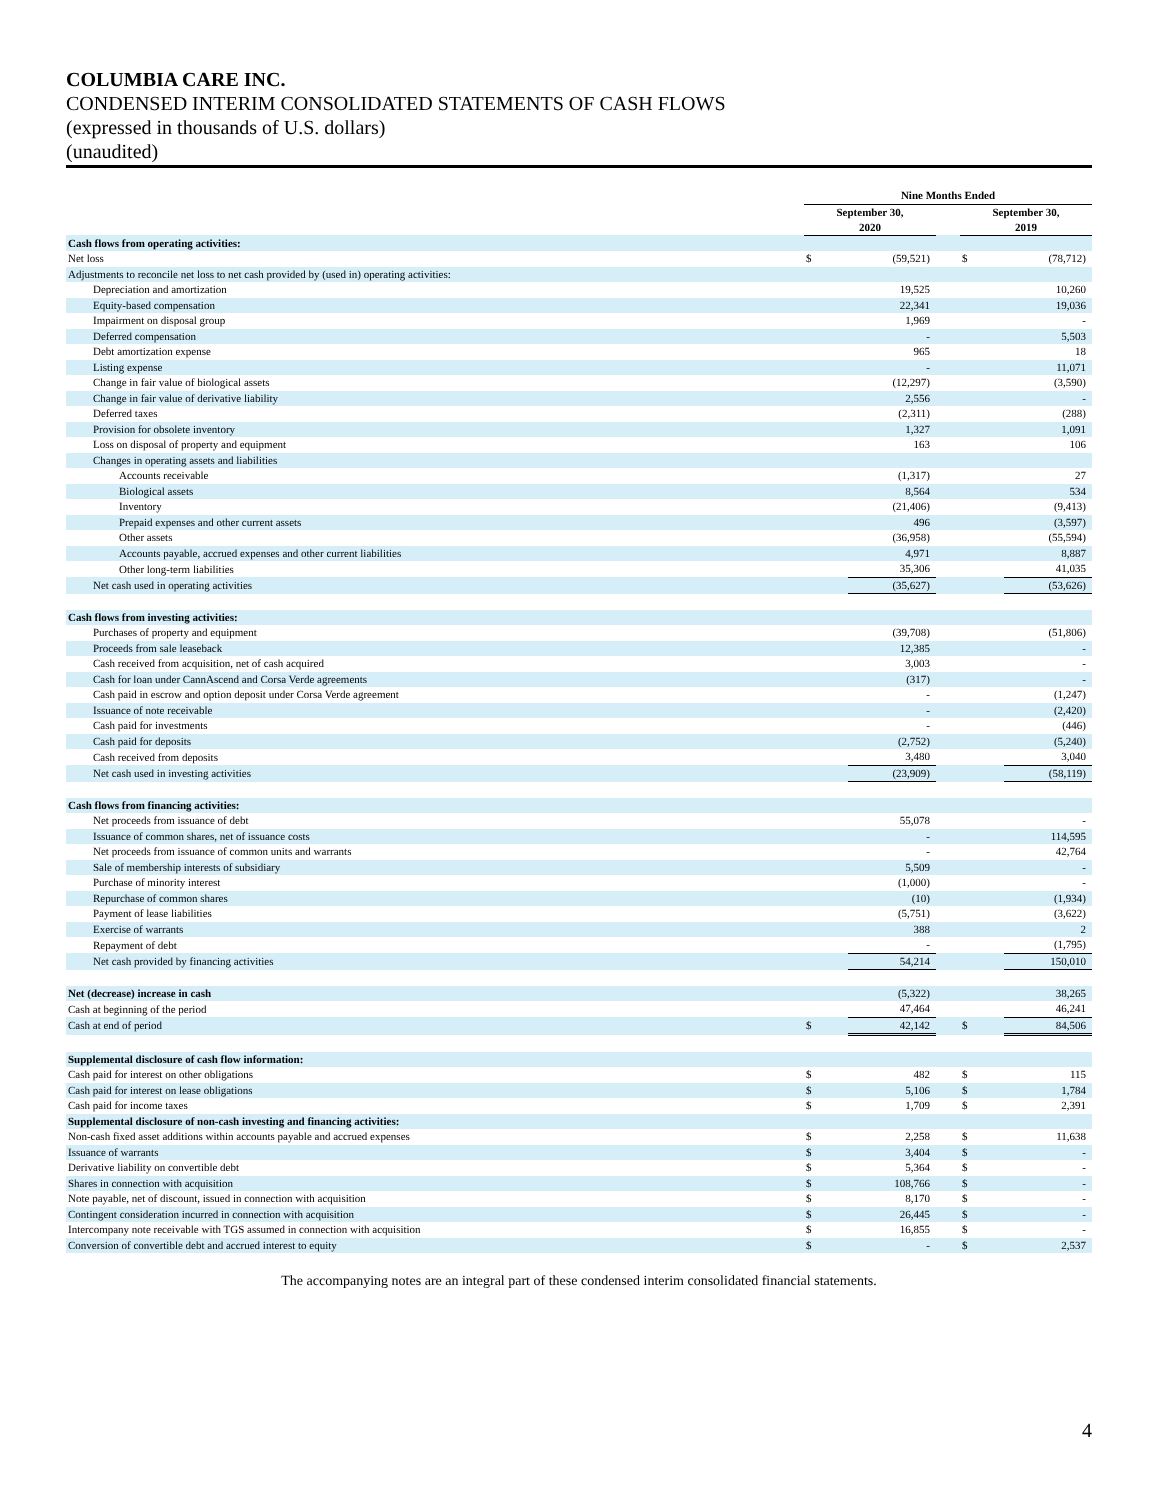COLUMBIA CARE INC.
CONDENSED INTERIM CONSOLIDATED STATEMENTS OF CASH FLOWS
(expressed in thousands of U.S. dollars)
(unaudited)
| | Nine Months Ended | | | | |
| --- | --- | --- | --- | --- | --- |
| | September 30, 2020 | | | September 30, 2019 | |
| Cash flows from operating activities: | | | | | |
| Net loss | $ | (59,521) | | $ | (78,712) |
| Adjustments to reconcile net loss to net cash provided by (used in) operating activities: | | | | | |
| Depreciation and amortization | | 19,525 | | | 10,260 |
| Equity-based compensation | | 22,341 | | | 19,036 |
| Impairment on disposal group | | 1,969 | | | - |
| Deferred compensation | | - | | | 5,503 |
| Debt amortization expense | | 965 | | | 18 |
| Listing expense | | - | | | 11,071 |
| Change in fair value of biological assets | | (12,297) | | | (3,590) |
| Change in fair value of derivative liability | | 2,556 | | | - |
| Deferred taxes | | (2,311) | | | (288) |
| Provision for obsolete inventory | | 1,327 | | | 1,091 |
| Loss on disposal of property and equipment | | 163 | | | 106 |
| Changes in operating assets and liabilities | | | | | |
| Accounts receivable | | (1,317) | | | 27 |
| Biological assets | | 8,564 | | | 534 |
| Inventory | | (21,406) | | | (9,413) |
| Prepaid expenses and other current assets | | 496 | | | (3,597) |
| Other assets | | (36,958) | | | (55,594) |
| Accounts payable, accrued expenses and other current liabilities | | 4,971 | | | 8,887 |
| Other long-term liabilities | | 35,306 | | | 41,035 |
| Net cash used in operating activities | | (35,627) | | | (53,626) |
| Cash flows from investing activities: | | | | | |
| Purchases of property and equipment | | (39,708) | | | (51,806) |
| Proceeds from sale leaseback | | 12,385 | | | - |
| Cash received from acquisition, net of cash acquired | | 3,003 | | | - |
| Cash for loan under CannAscend and Corsa Verde agreements | | (317) | | | - |
| Cash paid in escrow and option deposit under Corsa Verde agreement | | - | | | (1,247) |
| Issuance of note receivable | | - | | | (2,420) |
| Cash paid for investments | | - | | | (446) |
| Cash paid for deposits | | (2,752) | | | (5,240) |
| Cash received from deposits | | 3,480 | | | 3,040 |
| Net cash used in investing activities | | (23,909) | | | (58,119) |
| Cash flows from financing activities: | | | | | |
| Net proceeds from issuance of debt | | 55,078 | | | - |
| Issuance of common shares, net of issuance costs | | - | | | 114,595 |
| Net proceeds from issuance of common units and warrants | | - | | | 42,764 |
| Sale of membership interests of subsidiary | | 5,509 | | | - |
| Purchase of minority interest | | (1,000) | | | - |
| Repurchase of common shares | | (10) | | | (1,934) |
| Payment of lease liabilities | | (5,751) | | | (3,622) |
| Exercise of warrants | | 388 | | | 2 |
| Repayment of debt | | - | | | (1,795) |
| Net cash provided by financing activities | | 54,214 | | | 150,010 |
| Net (decrease) increase in cash | | (5,322) | | | 38,265 |
| Cash at beginning of the period | | 47,464 | | | 46,241 |
| Cash at end of period | $ | 42,142 | | $ | 84,506 |
| Supplemental disclosure of cash flow information: | | | | | |
| Cash paid for interest on other obligations | $ | 482 | | $ | 115 |
| Cash paid for interest on lease obligations | $ | 5,106 | | $ | 1,784 |
| Cash paid for income taxes | $ | 1,709 | | $ | 2,391 |
| Supplemental disclosure of non-cash investing and financing activities: | | | | | |
| Non-cash fixed asset additions within accounts payable and accrued expenses | $ | 2,258 | | $ | 11,638 |
| Issuance of warrants | $ | 3,404 | | $ | - |
| Derivative liability on convertible debt | $ | 5,364 | | $ | - |
| Shares in connection with acquisition | $ | 108,766 | | $ | - |
| Note payable, net of discount, issued in connection with acquisition | $ | 8,170 | | $ | - |
| Contingent consideration incurred in connection with acquisition | $ | 26,445 | | $ | - |
| Intercompany note receivable with TGS assumed in connection with acquisition | $ | 16,855 | | $ | - |
| Conversion of convertible debt and accrued interest to equity | $ | - | | $ | 2,537 |
The accompanying notes are an integral part of these condensed interim consolidated financial statements.
4